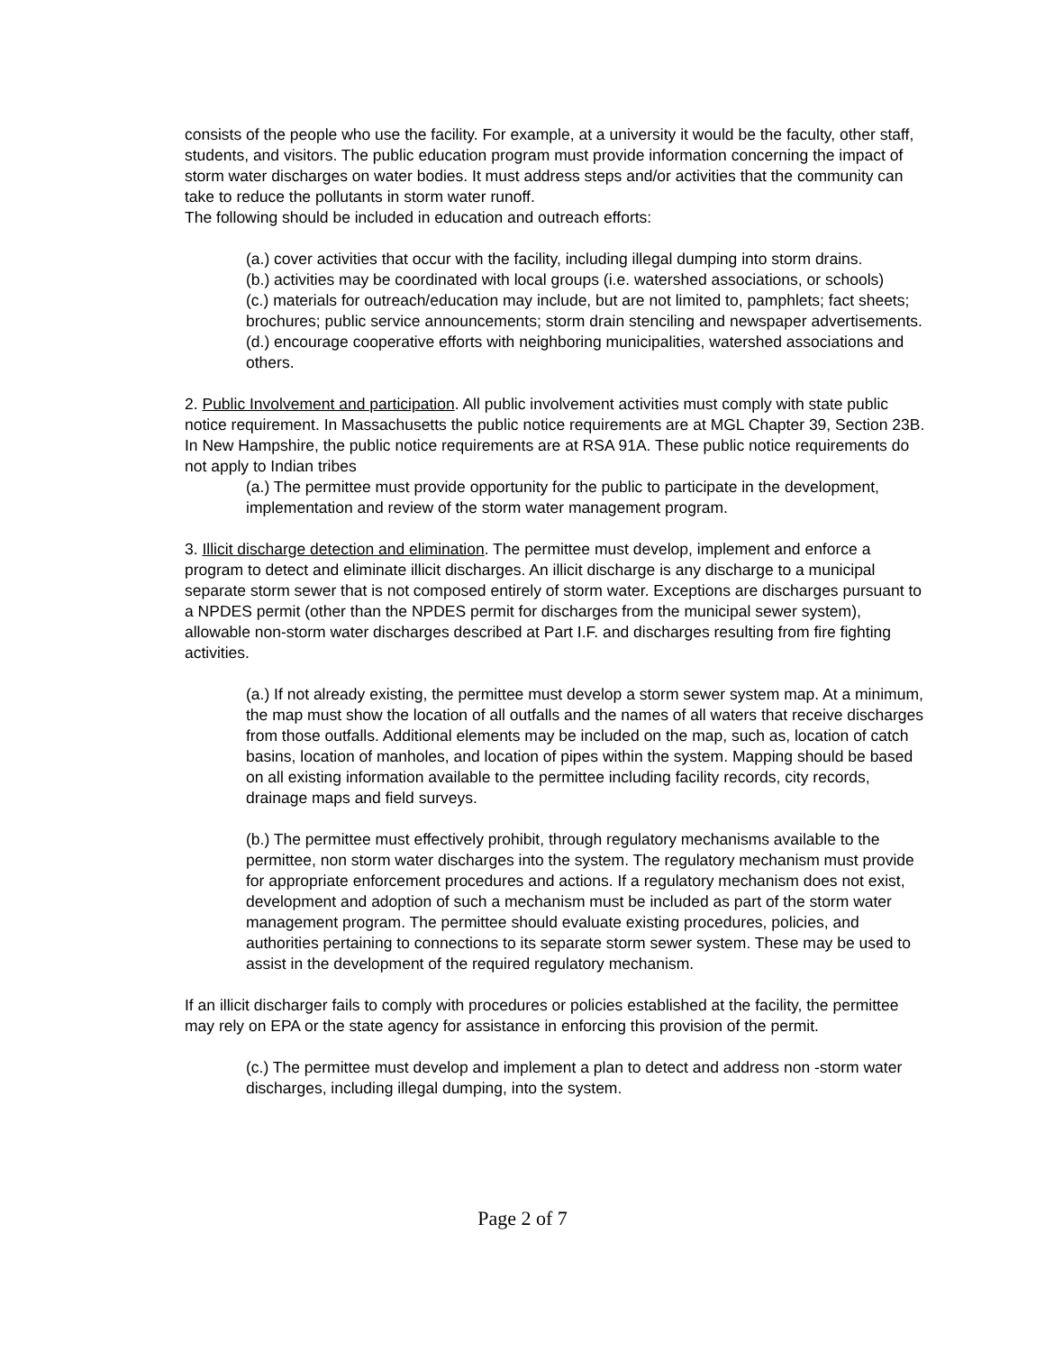consists of the people who use the facility. For example, at a university it would be the faculty, other staff, students, and visitors. The public education program must provide information concerning the impact of storm water discharges on water bodies. It must address steps and/or activities that the community can take to reduce the pollutants in storm water runoff.
The following should be included in education and outreach efforts:
(a.) cover activities that occur with the facility, including illegal dumping into storm drains.
(b.) activities may be coordinated with local groups (i.e. watershed associations, or schools)
(c.) materials for outreach/education may include, but are not limited to, pamphlets; fact sheets; brochures; public service announcements; storm drain stenciling and newspaper advertisements.
(d.) encourage cooperative efforts with neighboring municipalities, watershed associations and others.
2. Public Involvement and participation. All public involvement activities must comply with state public notice requirement. In Massachusetts the public notice requirements are at MGL Chapter 39, Section 23B. In New Hampshire, the public notice requirements are at RSA 91A. These public notice requirements do not apply to Indian tribes
(a.) The permittee must provide opportunity for the public to participate in the development, implementation and review of the storm water management program.
3. Illicit discharge detection and elimination. The permittee must develop, implement and enforce a program to detect and eliminate illicit discharges. An illicit discharge is any discharge to a municipal separate storm sewer that is not composed entirely of storm water. Exceptions are discharges pursuant to a NPDES permit (other than the NPDES permit for discharges from the municipal sewer system), allowable non-storm water discharges described at Part I.F. and discharges resulting from fire fighting activities.
(a.) If not already existing, the permittee must develop a storm sewer system map. At a minimum, the map must show the location of all outfalls and the names of all waters that receive discharges from those outfalls. Additional elements may be included on the map, such as, location of catch basins, location of manholes, and location of pipes within the system. Mapping should be based on all existing information available to the permittee including facility records, city records, drainage maps and field surveys.
(b.) The permittee must effectively prohibit, through regulatory mechanisms available to the permittee, non storm water discharges into the system. The regulatory mechanism must provide for appropriate enforcement procedures and actions. If a regulatory mechanism does not exist, development and adoption of such a mechanism must be included as part of the storm water management program. The permittee should evaluate existing procedures, policies, and authorities pertaining to connections to its separate storm sewer system. These may be used to assist in the development of the required regulatory mechanism.
If an illicit discharger fails to comply with procedures or policies established at the facility, the permittee may rely on EPA or the state agency for assistance in enforcing this provision of the permit.
(c.) The permittee must develop and implement a plan to detect and address non -storm water discharges, including illegal dumping, into the system.
Page 2 of 7